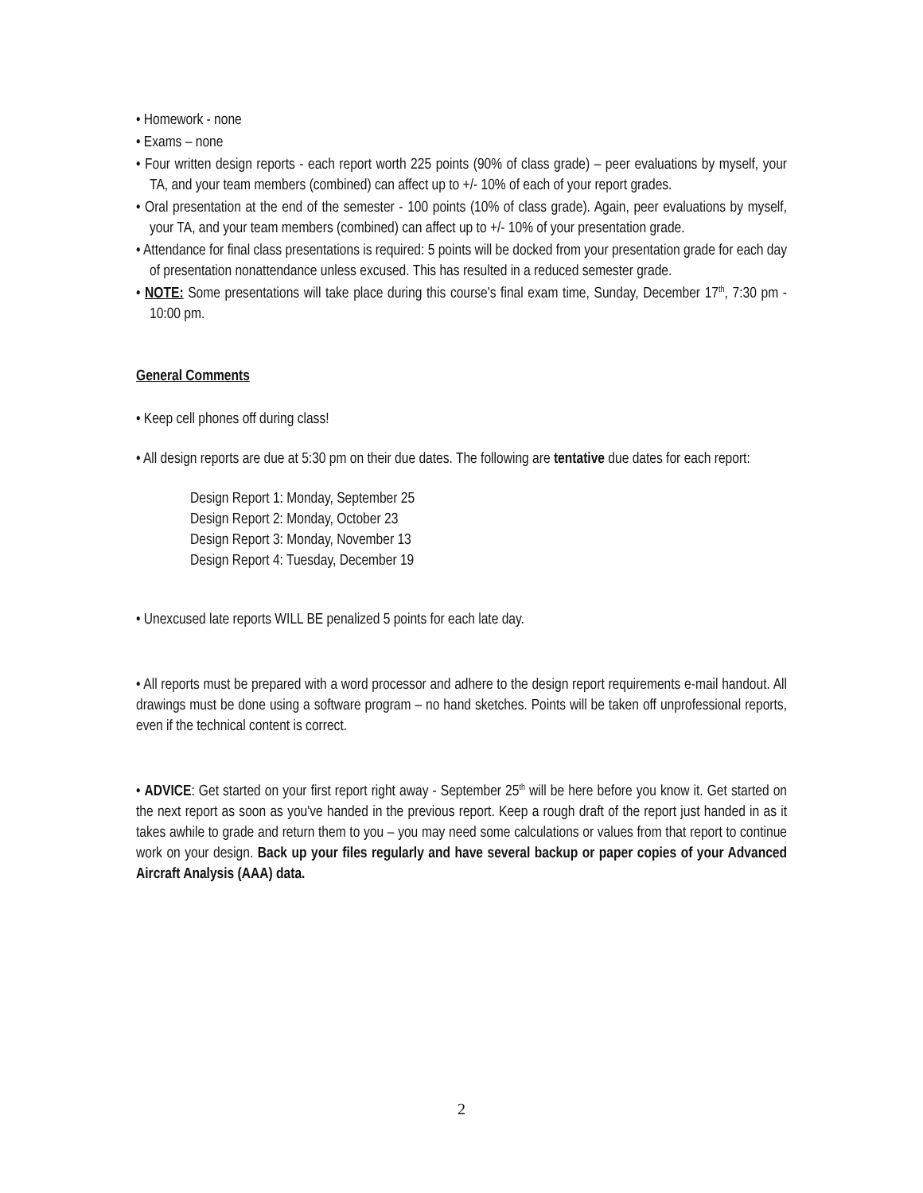• Homework - none
• Exams – none
• Four written design reports - each report worth 225 points (90% of class grade) – peer evaluations by myself, your TA, and your team members (combined) can affect up to +/- 10% of each of your report grades.
• Oral presentation at the end of the semester - 100 points (10% of class grade). Again, peer evaluations by myself, your TA, and your team members (combined) can affect up to +/- 10% of your presentation grade.
• Attendance for final class presentations is required: 5 points will be docked from your presentation grade for each day of presentation nonattendance unless excused. This has resulted in a reduced semester grade.
• NOTE: Some presentations will take place during this course's final exam time, Sunday, December 17<sup>th</sup>, 7:30 pm - 10:00 pm.
General Comments
• Keep cell phones off during class!
• All design reports are due at 5:30 pm on their due dates. The following are tentative due dates for each report:
Design Report 1: Monday, September 25
Design Report 2: Monday, October 23
Design Report 3: Monday, November 13
Design Report 4: Tuesday, December 19
• Unexcused late reports WILL BE penalized 5 points for each late day.
• All reports must be prepared with a word processor and adhere to the design report requirements e-mail handout. All drawings must be done using a software program – no hand sketches. Points will be taken off unprofessional reports, even if the technical content is correct.
• ADVICE: Get started on your first report right away - September 25<sup>th</sup> will be here before you know it. Get started on the next report as soon as you've handed in the previous report. Keep a rough draft of the report just handed in as it takes awhile to grade and return them to you – you may need some calculations or values from that report to continue work on your design. Back up your files regularly and have several backup or paper copies of your Advanced Aircraft Analysis (AAA) data.
2